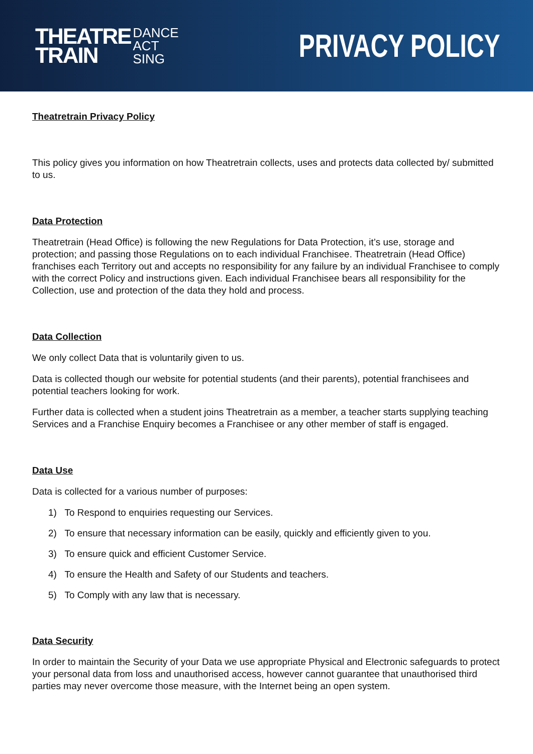THEATRE
TRAIN
DANCE
ACT
SING
PRIVACY POLICY
Theatretrain Privacy Policy
This policy gives you information on how Theatretrain collects, uses and protects data collected by/ submitted to us.
Data Protection
Theatretrain (Head Office) is following the new Regulations for Data Protection, it’s use, storage and protection; and passing those Regulations on to each individual Franchisee. Theatretrain (Head Office) franchises each Territory out and accepts no responsibility for any failure by an individual Franchisee to comply with the correct Policy and instructions given. Each individual Franchisee bears all responsibility for the Collection, use and protection of the data they hold and process.
Data Collection
We only collect Data that is voluntarily given to us.
Data is collected though our website for potential students (and their parents), potential franchisees and potential teachers looking for work.
Further data is collected when a student joins Theatretrain as a member, a teacher starts supplying teaching Services and a Franchise Enquiry becomes a Franchisee or any other member of staff is engaged.
Data Use
Data is collected for a various number of purposes:
1) To Respond to enquiries requesting our Services.
2) To ensure that necessary information can be easily, quickly and efficiently given to you.
3) To ensure quick and efficient Customer Service.
4) To ensure the Health and Safety of our Students and teachers.
5) To Comply with any law that is necessary.
Data Security
In order to maintain the Security of your Data we use appropriate Physical and Electronic safeguards to protect your personal data from loss and unauthorised access, however cannot guarantee that unauthorised third parties may never overcome those measure, with the Internet being an open system.